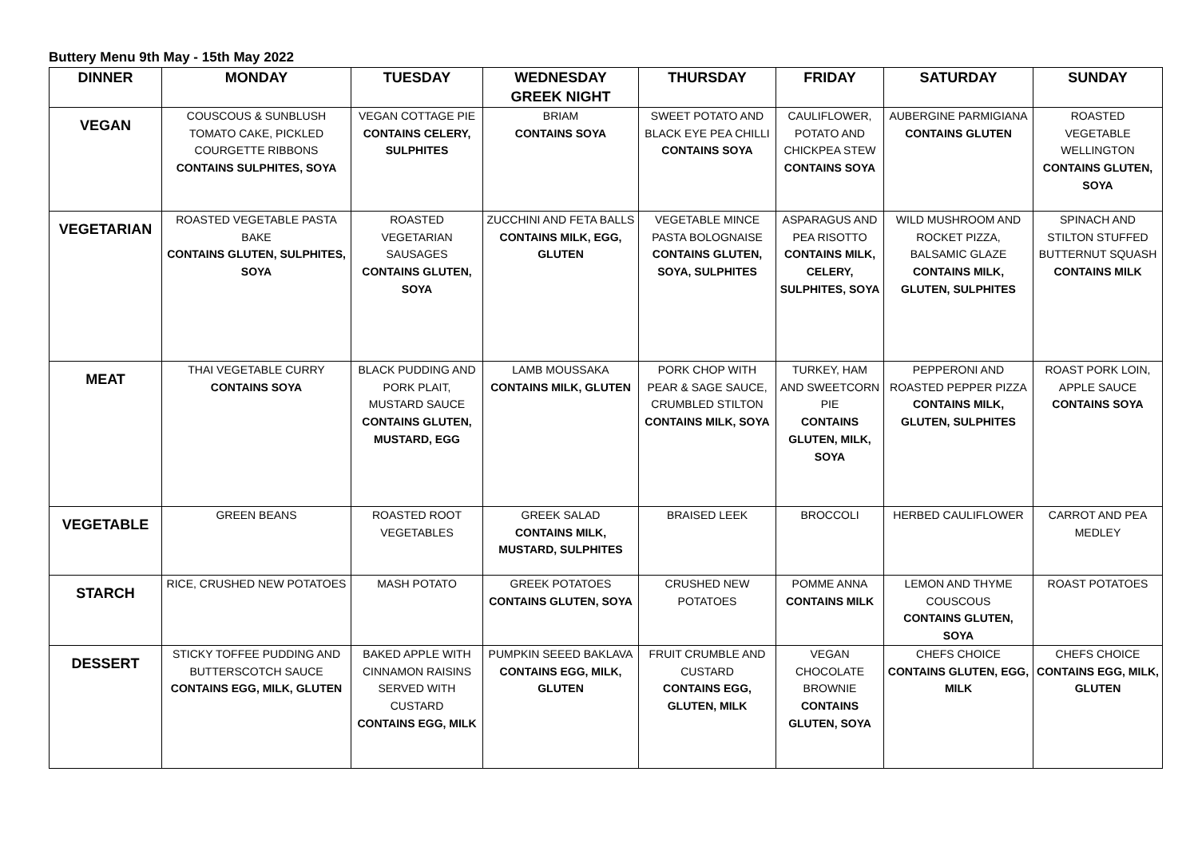Buttery Menu 9th May - 15th May 2022
| DINNER | MONDAY | TUESDAY | WEDNESDAY GREEK NIGHT | THURSDAY | FRIDAY | SATURDAY | SUNDAY |
| --- | --- | --- | --- | --- | --- | --- | --- |
| VEGAN | COUSCOUS & SUNBLUSH TOMATO CAKE, PICKLED COURGETTE RIBBONS CONTAINS SULPHITES, SOYA | VEGAN COTTAGE PIE CONTAINS CELERY, SULPHITES | BRIAM CONTAINS SOYA | SWEET POTATO AND BLACK EYE PEA CHILLI CONTAINS SOYA | CAULIFLOWER, POTATO AND CHICKPEA STEW CONTAINS SOYA | AUBERGINE PARMIGIANA CONTAINS GLUTEN | ROASTED VEGETABLE WELLINGTON CONTAINS GLUTEN, SOYA |
| VEGETARIAN | ROASTED VEGETABLE PASTA BAKE CONTAINS GLUTEN, SULPHITES, SOYA | ROASTED VEGETARIAN SAUSAGES CONTAINS GLUTEN, SOYA | ZUCCHINI AND FETA BALLS CONTAINS MILK, EGG, GLUTEN | VEGETABLE MINCE PASTA BOLOGNAISE CONTAINS GLUTEN, SOYA, SULPHITES | ASPARAGUS AND PEA RISOTTO CONTAINS MILK, CELERY, SULPHITES, SOYA | WILD MUSHROOM AND ROCKET PIZZA, BALSAMIC GLAZE CONTAINS MILK, GLUTEN, SULPHITES | SPINACH AND STILTON STUFFED BUTTERNUT SQUASH CONTAINS MILK |
| MEAT | THAI VEGETABLE CURRY CONTAINS SOYA | BLACK PUDDING AND PORK PLAIT, MUSTARD SAUCE CONTAINS GLUTEN, MUSTARD, EGG | LAMB MOUSSAKA CONTAINS MILK, GLUTEN | PORK CHOP WITH PEAR & SAGE SAUCE, CRUMBLED STILTON CONTAINS MILK, SOYA | TURKEY, HAM AND SWEETCORN PIE CONTAINS GLUTEN, MILK, SOYA | PEPPERONI AND ROASTED PEPPER PIZZA CONTAINS MILK, GLUTEN, SULPHITES | ROAST PORK LOIN, APPLE SAUCE CONTAINS SOYA |
| VEGETABLE | GREEN BEANS | ROASTED ROOT VEGETABLES | GREEK SALAD CONTAINS MILK, MUSTARD, SULPHITES | BRAISED LEEK | BROCCOLI | HERBED CAULIFLOWER | CARROT AND PEA MEDLEY |
| STARCH | RICE, CRUSHED NEW POTATOES | MASH POTATO | GREEK POTATOES CONTAINS GLUTEN, SOYA | CRUSHED NEW POTATOES | POMME ANNA CONTAINS MILK | LEMON AND THYME COUSCOUS CONTAINS GLUTEN, SOYA | ROAST POTATOES |
| DESSERT | STICKY TOFFEE PUDDING AND BUTTERSCOTCH SAUCE CONTAINS EGG, MILK, GLUTEN | BAKED APPLE WITH CINNAMON RAISINS SERVED WITH CUSTARD CONTAINS EGG, MILK | PUMPKIN SEEED BAKLAVA CONTAINS EGG, MILK, GLUTEN | FRUIT CRUMBLE AND CUSTARD CONTAINS EGG, GLUTEN, MILK | VEGAN CHOCOLATE BROWNIE CONTAINS GLUTEN, SOYA | CHEFS CHOICE CONTAINS GLUTEN, EGG, MILK | CHEFS CHOICE CONTAINS EGG, MILK, GLUTEN |